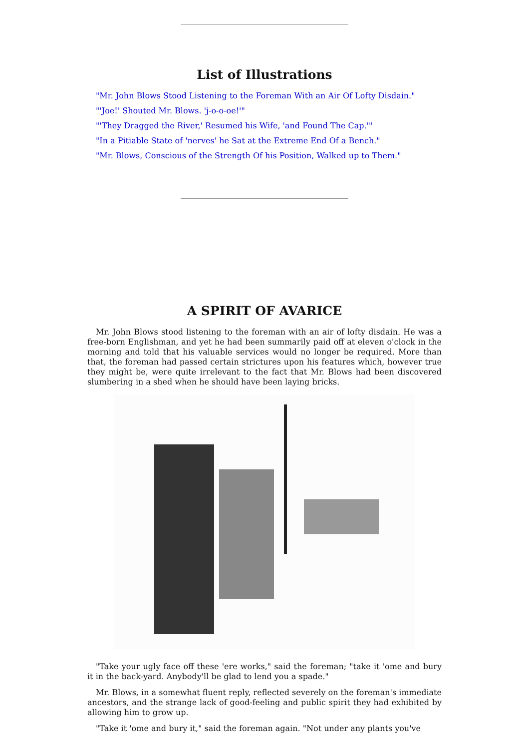List of Illustrations
"Mr. John Blows Stood Listening to the Foreman With an Air Of Lofty Disdain."
"'Joe!' Shouted Mr. Blows. 'j-o-o-oe!'"
"'They Dragged the River,' Resumed his Wife, 'and Found The Cap.'"
"In a Pitiable State of 'nerves' he Sat at the Extreme End Of a Bench."
"Mr. Blows, Conscious of the Strength Of his Position, Walked up to Them."
A SPIRIT OF AVARICE
Mr. John Blows stood listening to the foreman with an air of lofty disdain. He was a free-born Englishman, and yet he had been summarily paid off at eleven o'clock in the morning and told that his valuable services would no longer be required. More than that, the foreman had passed certain strictures upon his features which, however true they might be, were quite irrelevant to the fact that Mr. Blows had been discovered slumbering in a shed when he should have been laying bricks.
"Take your ugly face off these 'ere works," said the foreman; "take it 'ome and bury it in the back-yard. Anybody'll be glad to lend you a spade."
Mr. Blows, in a somewhat fluent reply, reflected severely on the foreman's immediate ancestors, and the strange lack of good-feeling and public spirit they had exhibited by allowing him to grow up.
"Take it 'ome and bury it," said the foreman again. "Not under any plants you've